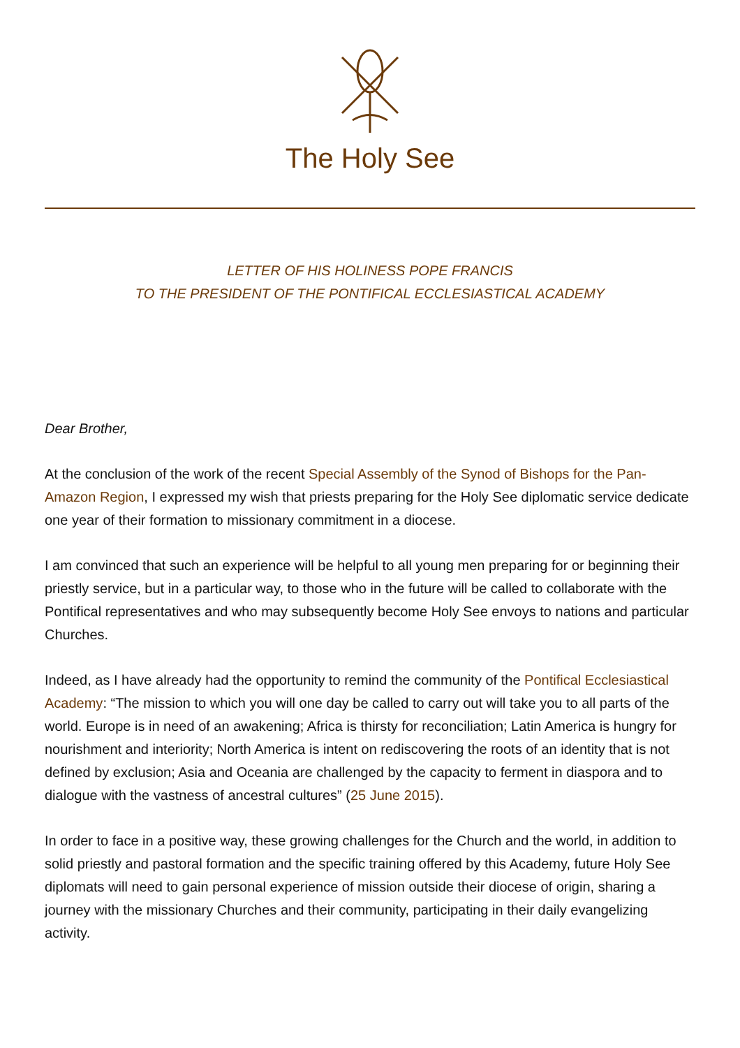The Holy See
LETTER OF HIS HOLINESS POPE FRANCIS
TO THE PRESIDENT OF THE PONTIFICAL ECCLESIASTICAL ACADEMY
Dear Brother,
At the conclusion of the work of the recent Special Assembly of the Synod of Bishops for the Pan-Amazon Region, I expressed my wish that priests preparing for the Holy See diplomatic service dedicate one year of their formation to missionary commitment in a diocese.
I am convinced that such an experience will be helpful to all young men preparing for or beginning their priestly service, but in a particular way, to those who in the future will be called to collaborate with the Pontifical representatives and who may subsequently become Holy See envoys to nations and particular Churches.
Indeed, as I have already had the opportunity to remind the community of the Pontifical Ecclesiastical Academy: “The mission to which you will one day be called to carry out will take you to all parts of the world. Europe is in need of an awakening; Africa is thirsty for reconciliation; Latin America is hungry for nourishment and interiority; North America is intent on rediscovering the roots of an identity that is not defined by exclusion; Asia and Oceania are challenged by the capacity to ferment in diaspora and to dialogue with the vastness of ancestral cultures” (25 June 2015).
In order to face in a positive way, these growing challenges for the Church and the world, in addition to solid priestly and pastoral formation and the specific training offered by this Academy, future Holy See diplomats will need to gain personal experience of mission outside their diocese of origin, sharing a journey with the missionary Churches and their community, participating in their daily evangelizing activity.